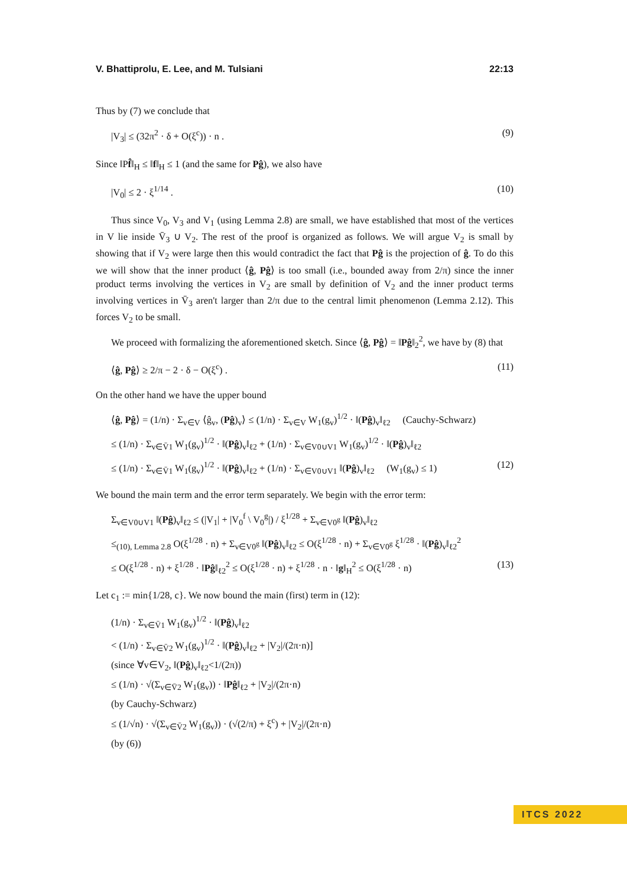V. Bhattiprolu, E. Lee, and M. Tulsiani 22:13
Thus by (7) we conclude that
|V<sub>3</sub>| ≤ (32π<sup>2</sup> · δ + O(ξ<sup>c</sup>)) · n . (9)
Since ‖Pf̂‖<sub>H</sub> ≤ ‖f‖<sub>H</sub> ≤ 1 (and the same for Pĝ), we also have
|V<sub>0</sub>| ≤ 2 · ξ<sup>1/14</sup> . (10)
Thus since V<sub>0</sub>, V<sub>3</sub> and V<sub>1</sub> (using Lemma 2.8) are small, we have established that most of the vertices in V lie inside V̄<sub>3</sub> ∪ V<sub>2</sub>. The rest of the proof is organized as follows. We will argue V<sub>2</sub> is small by showing that if V<sub>2</sub> were large then this would contradict the fact that Pĝ is the projection of ĝ. To do this we will show that the inner product ⟨ĝ, Pĝ⟩ is too small (i.e., bounded away from 2/π) since the inner product terms involving the vertices in V<sub>2</sub> are small by definition of V<sub>2</sub> and the inner product terms involving vertices in V̄<sub>3</sub> aren't larger than 2/π due to the central limit phenomenon (Lemma 2.12). This forces V<sub>2</sub> to be small.
We proceed with formalizing the aforementioned sketch. Since ⟨ĝ, Pĝ⟩ = ‖Pĝ‖<sub>2</sub><sup>2</sup>, we have by (8) that
⟨ĝ, Pĝ⟩ ≥ 2/π − 2 · δ − O(ξ<sup>c</sup>) . (11)
On the other hand we have the upper bound
⟨ĝ, Pĝ⟩ = (1/n) · Σ<sub>v∈V</sub> ⟨ĝ<sub>v</sub>, (Pĝ)<sub>v</sub>⟩ ≤ (1/n) · Σ<sub>v∈V</sub> W<sub>1</sub>(g<sub>v</sub>)<sup>1/2</sup> · ‖(Pĝ)<sub>v</sub>‖<sub>ℓ2</sub> (Cauchy-Schwarz)
≤ (1/n) · Σ<sub>v∈V̄1</sub> W<sub>1</sub>(g<sub>v</sub>)<sup>1/2</sup> · ‖(Pĝ)<sub>v</sub>‖<sub>ℓ2</sub> + (1/n) · Σ<sub>v∈V0∪V1</sub> W<sub>1</sub>(g<sub>v</sub>)<sup>1/2</sup> · ‖(Pĝ)<sub>v</sub>‖<sub>ℓ2</sub>
≤ (1/n) · Σ<sub>v∈V̄1</sub> W<sub>1</sub>(g<sub>v</sub>)<sup>1/2</sup> · ‖(Pĝ)<sub>v</sub>‖<sub>ℓ2</sub> + (1/n) · Σ<sub>v∈V0∪V1</sub> ‖(Pĝ)<sub>v</sub>‖<sub>ℓ2</sub> (W<sub>1</sub>(g<sub>v</sub>) ≤ 1) (12)
We bound the main term and the error term separately. We begin with the error term:
Σ<sub>v∈V0∪V1</sub> ‖(Pĝ)<sub>v</sub>‖<sub>ℓ2</sub> ≤ (|V<sub>1</sub>| + |V<sub>0</sub><sup>f</sup> \ V<sub>0</sub><sup>g</sup>|) / ξ<sup>1/28</sup> + Σ<sub>v∈V0<sup>g</sup></sub> ‖(Pĝ)<sub>v</sub>‖<sub>ℓ2</sub>
≤<sub>(10), Lemma 2.8</sub> O(ξ<sup>1/28</sup> · n) + Σ<sub>v∈V0<sup>g</sup></sub> ‖(Pĝ)<sub>v</sub>‖<sub>ℓ2</sub> ≤ O(ξ<sup>1/28</sup> · n) + Σ<sub>v∈V0<sup>g</sup></sub> ξ<sup>1/28</sup> · ‖(Pĝ)<sub>v</sub>‖<sub>ℓ2</sub><sup>2</sup>
≤ O(ξ<sup>1/28</sup> · n) + ξ<sup>1/28</sup> · ‖Pĝ‖<sub>ℓ2</sub><sup>2</sup> ≤ O(ξ<sup>1/28</sup> · n) + ξ<sup>1/28</sup> · n · ‖g‖<sub>H</sub><sup>2</sup> ≤ O(ξ<sup>1/28</sup> · n) (13)
Let c<sub>1</sub> := min{1/28, c}. We now bound the main (first) term in (12):
(1/n) · Σ<sub>v∈V̄1</sub> W<sub>1</sub>(g<sub>v</sub>)<sup>1/2</sup> · ‖(Pĝ)<sub>v</sub>‖<sub>ℓ2</sub>
< (1/n) · Σ<sub>v∈V̄2</sub> W<sub>1</sub>(g<sub>v</sub>)<sup>1/2</sup> · ‖(Pĝ)<sub>v</sub>‖<sub>ℓ2</sub> + |V<sub>2</sub>|/(2π·n)]
(since ∀v∈V<sub>2</sub>, ‖(Pĝ)<sub>v</sub>‖<sub>ℓ2</sub><1/(2π))
≤ (1/n) · √(Σ<sub>v∈V̄2</sub> W<sub>1</sub>(g<sub>v</sub>)) · ‖Pĝ‖<sub>ℓ2</sub> + |V<sub>2</sub>|/(2π·n)
(by Cauchy-Schwarz)
≤ (1/√n) · √(Σ<sub>v∈V̄2</sub> W<sub>1</sub>(g<sub>v</sub>)) · (√(2/π) + ξ<sup>c</sup>) + |V<sub>2</sub>|/(2π·n)
(by (6))
ITCS 2022